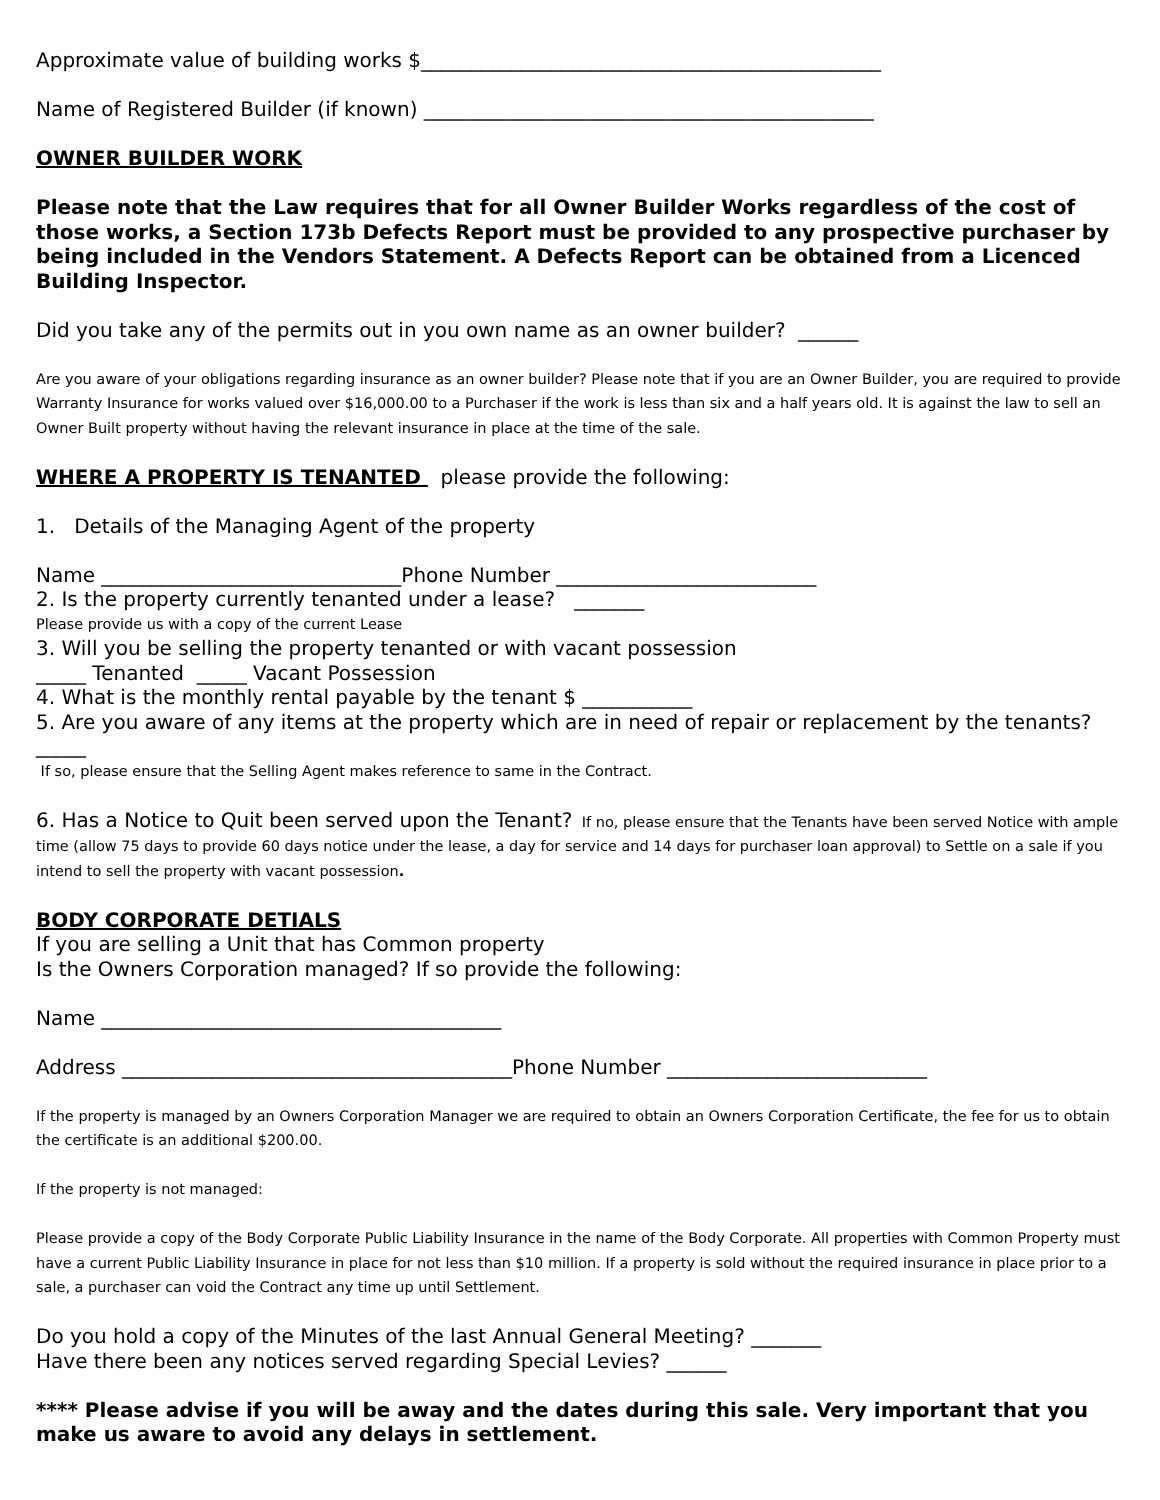Approximate value of building works $______________________________________________
Name of Registered Builder (if known) _____________________________________________
OWNER BUILDER WORK
Please note that the Law requires that for all Owner Builder Works regardless of the cost of those works, a Section 173b Defects Report must be provided to any prospective purchaser by being included in the Vendors Statement. A Defects Report can be obtained from a Licenced Building Inspector.
Did you take any of the permits out in you own name as an owner builder? ______
Are you aware of your obligations regarding insurance as an owner builder? Please note that if you are an Owner Builder, you are required to provide Warranty Insurance for works valued over $16,000.00 to a Purchaser if the work is less than six and a half years old. It is against the law to sell an Owner Built property without having the relevant insurance in place at the time of the sale.
WHERE A PROPERTY IS TENANTED please provide the following:
1. Details of the Managing Agent of the property
Name ______________________________Phone Number __________________________
2. Is the property currently tenanted under a lease? _______
Please provide us with a copy of the current Lease
3. Will you be selling the property tenanted or with vacant possession
_____ Tenanted _____ Vacant Possession
4. What is the monthly rental payable by the tenant $ ___________
5. Are you aware of any items at the property which are in need of repair or replacement by the tenants? _____
If so, please ensure that the Selling Agent makes reference to same in the Contract.
6. Has a Notice to Quit been served upon the Tenant? If no, please ensure that the Tenants have been served Notice with ample time (allow 75 days to provide 60 days notice under the lease, a day for service and 14 days for purchaser loan approval) to Settle on a sale if you intend to sell the property with vacant possession.
BODY CORPORATE DETIALS
If you are selling a Unit that has Common property
Is the Owners Corporation managed? If so provide the following:
Name ________________________________________
Address _______________________________________Phone Number __________________________
If the property is managed by an Owners Corporation Manager we are required to obtain an Owners Corporation Certificate, the fee for us to obtain the certificate is an additional $200.00.
If the property is not managed:
Please provide a copy of the Body Corporate Public Liability Insurance in the name of the Body Corporate. All properties with Common Property must have a current Public Liability Insurance in place for not less than $10 million. If a property is sold without the required insurance in place prior to a sale, a purchaser can void the Contract any time up until Settlement.
Do you hold a copy of the Minutes of the last Annual General Meeting? _______
Have there been any notices served regarding Special Levies? ______
**** Please advise if you will be away and the dates during this sale. Very important that you make us aware to avoid any delays in settlement.